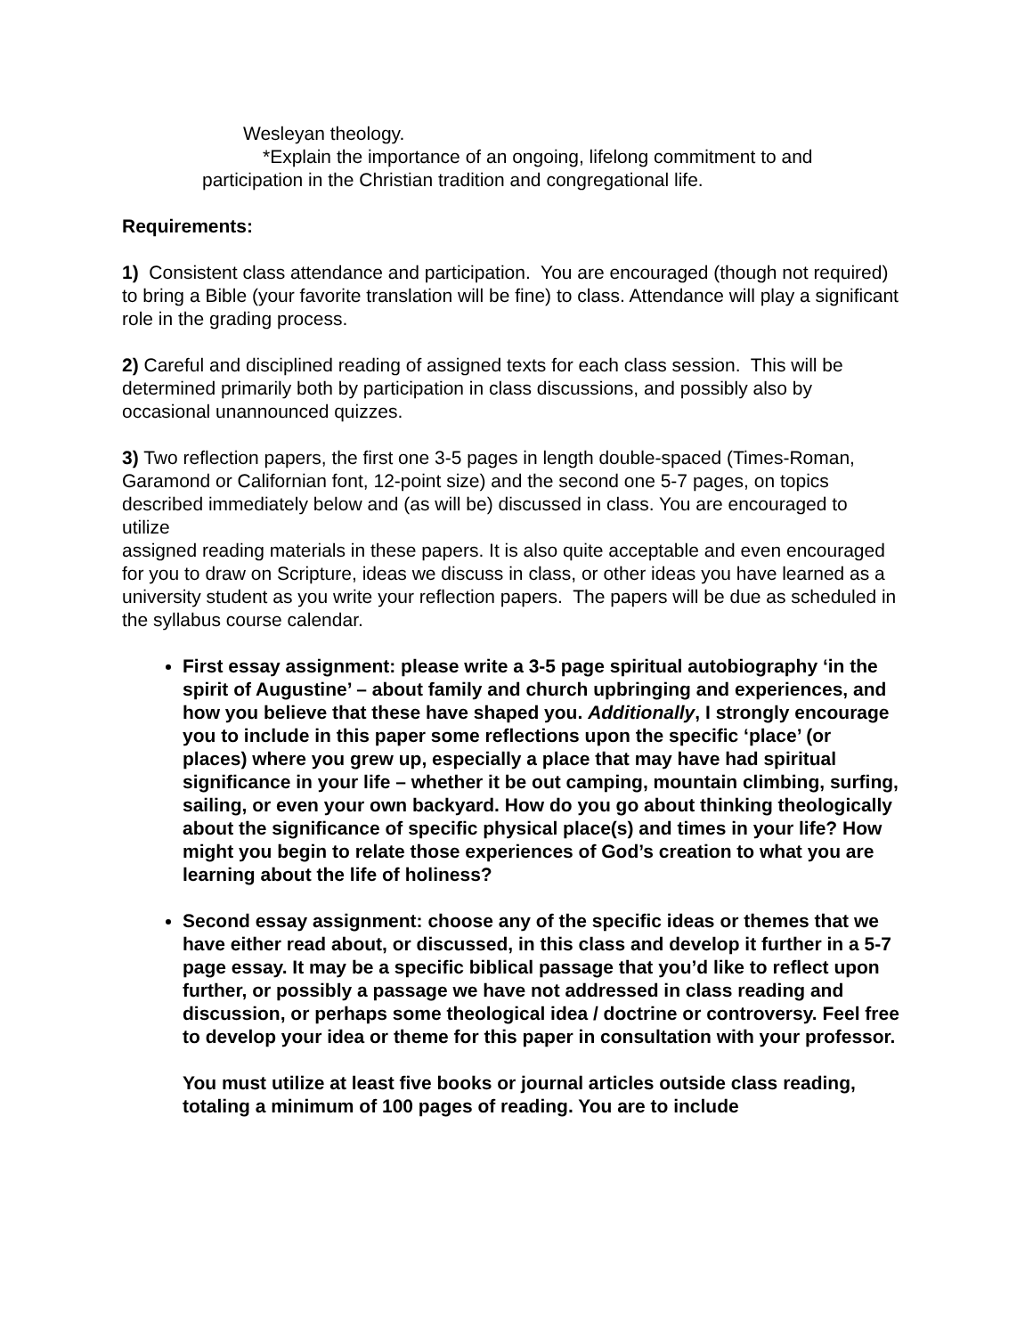Wesleyan theology.
*Explain the importance of an ongoing, lifelong commitment to and
participation in the Christian tradition and congregational life.
Requirements:
1) Consistent class attendance and participation. You are encouraged (though not required) to bring a Bible (your favorite translation will be fine) to class. Attendance will play a significant role in the grading process.
2) Careful and disciplined reading of assigned texts for each class session. This will be determined primarily both by participation in class discussions, and possibly also by occasional unannounced quizzes.
3) Two reflection papers, the first one 3-5 pages in length double-spaced (Times-Roman, Garamond or Californian font, 12-point size) and the second one 5-7 pages, on topics described immediately below and (as will be) discussed in class. You are encouraged to utilize
assigned reading materials in these papers. It is also quite acceptable and even encouraged for you to draw on Scripture, ideas we discuss in class, or other ideas you have learned as a
university student as you write your reflection papers. The papers will be due as scheduled in the syllabus course calendar.
First essay assignment: please write a 3-5 page spiritual autobiography ‘in the spirit of Augustine’ – about family and church upbringing and experiences, and how you believe that these have shaped you. Additionally, I strongly encourage you to include in this paper some reflections upon the specific ‘place’ (or places) where you grew up, especially a place that may have had spiritual significance in your life – whether it be out camping, mountain climbing, surfing, sailing, or even your own backyard. How do you go about thinking theologically about the significance of specific physical place(s) and times in your life? How might you begin to relate those experiences of God’s creation to what you are learning about the life of holiness?
Second essay assignment: choose any of the specific ideas or themes that we have either read about, or discussed, in this class and develop it further in a 5-7 page essay. It may be a specific biblical passage that you’d like to reflect upon further, or possibly a passage we have not addressed in class reading and discussion, or perhaps some theological idea / doctrine or controversy. Feel free to develop your idea or theme for this paper in consultation with your professor.
You must utilize at least five books or journal articles outside class reading, totaling a minimum of 100 pages of reading. You are to include